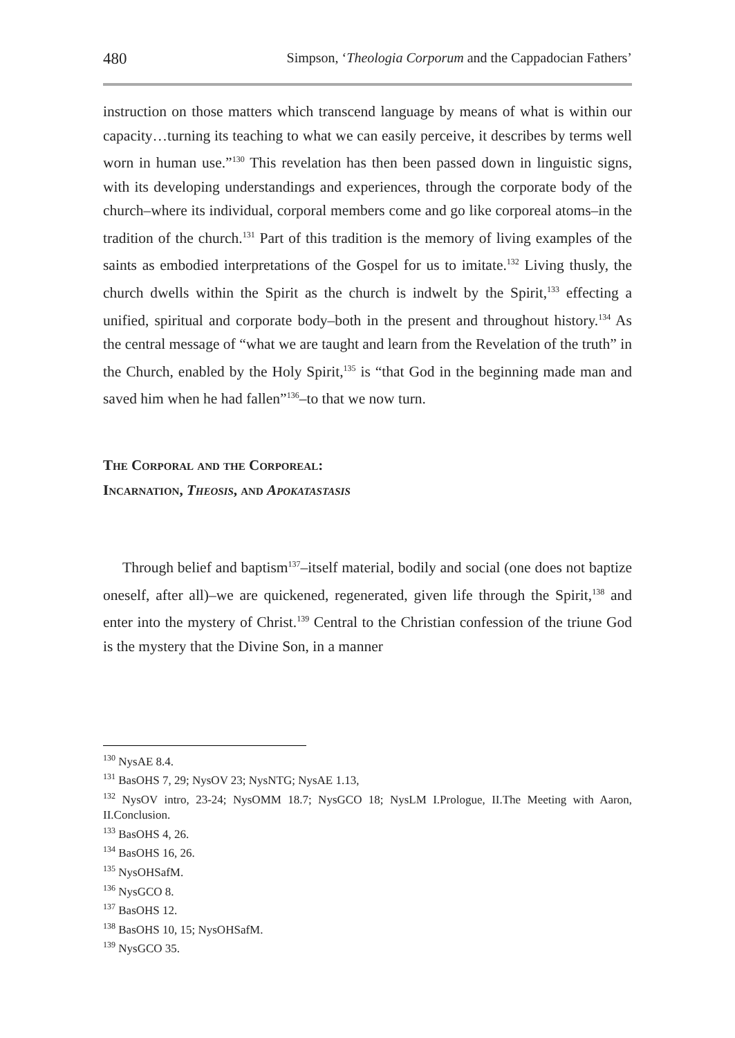480 Simpson, ‘Theologia Corporum and the Cappadocian Fathers’
instruction on those matters which transcend language by means of what is within our capacity…turning its teaching to what we can easily perceive, it describes by terms well worn in human use.”<sup>130</sup> This revelation has then been passed down in linguistic signs, with its developing understandings and experiences, through the corporate body of the church–where its individual, corporal members come and go like corporeal atoms–in the tradition of the church.<sup>131</sup> Part of this tradition is the memory of living examples of the saints as embodied interpretations of the Gospel for us to imitate.<sup>132</sup> Living thusly, the church dwells within the Spirit as the church is indwelt by the Spirit,<sup>133</sup> effecting a unified, spiritual and corporate body–both in the present and throughout history.<sup>134</sup> As the central message of “what we are taught and learn from the Revelation of the truth” in the Church, enabled by the Holy Spirit,<sup>135</sup> is “that God in the beginning made man and saved him when he had fallen”<sup>136</sup>–to that we now turn.
The Corporal and the Corporeal:
Incarnation, Theosis, and Apokatastasis
Through belief and baptism<sup>137</sup>–itself material, bodily and social (one does not baptize oneself, after all)–we are quickened, regenerated, given life through the Spirit,<sup>138</sup> and enter into the mystery of Christ.<sup>139</sup> Central to the Christian confession of the triune God is the mystery that the Divine Son, in a manner
<sup>130</sup> NysAE 8.4.
<sup>131</sup> BasOHS 7, 29; NysOV 23; NysNTG; NysAE 1.13,
<sup>132</sup> NysOV intro, 23-24; NysOMM 18.7; NysGCO 18; NysLM I.Prologue, II.The Meeting with Aaron, II.Conclusion.
<sup>133</sup> BasOHS 4, 26.
<sup>134</sup> BasOHS 16, 26.
<sup>135</sup> NysOHSafM.
<sup>136</sup> NysGCO 8.
<sup>137</sup> BasOHS 12.
<sup>138</sup> BasOHS 10, 15; NysOHSafM.
<sup>139</sup> NysGCO 35.